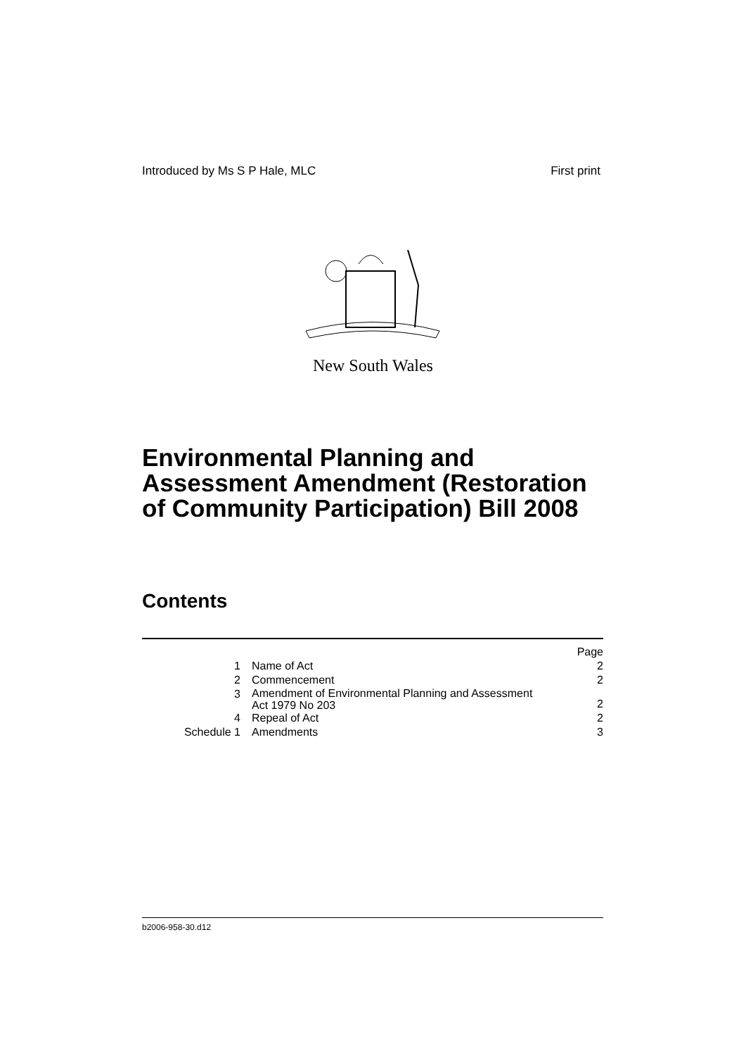Introduced by Ms S P Hale, MLC First print
New South Wales
Environmental Planning and
Assessment Amendment (Restoration
of Community Participation) Bill 2008
Contents
| | | Page |
| 1 | Name of Act | 2 |
| 2 | Commencement | 2 |
| 3 | Amendment of Environmental Planning and Assessment Act 1979 No 203 | 2 |
| 4 | Repeal of Act | 2 |
| Schedule 1 | Amendments | 3 |
b2006-958-30.d12